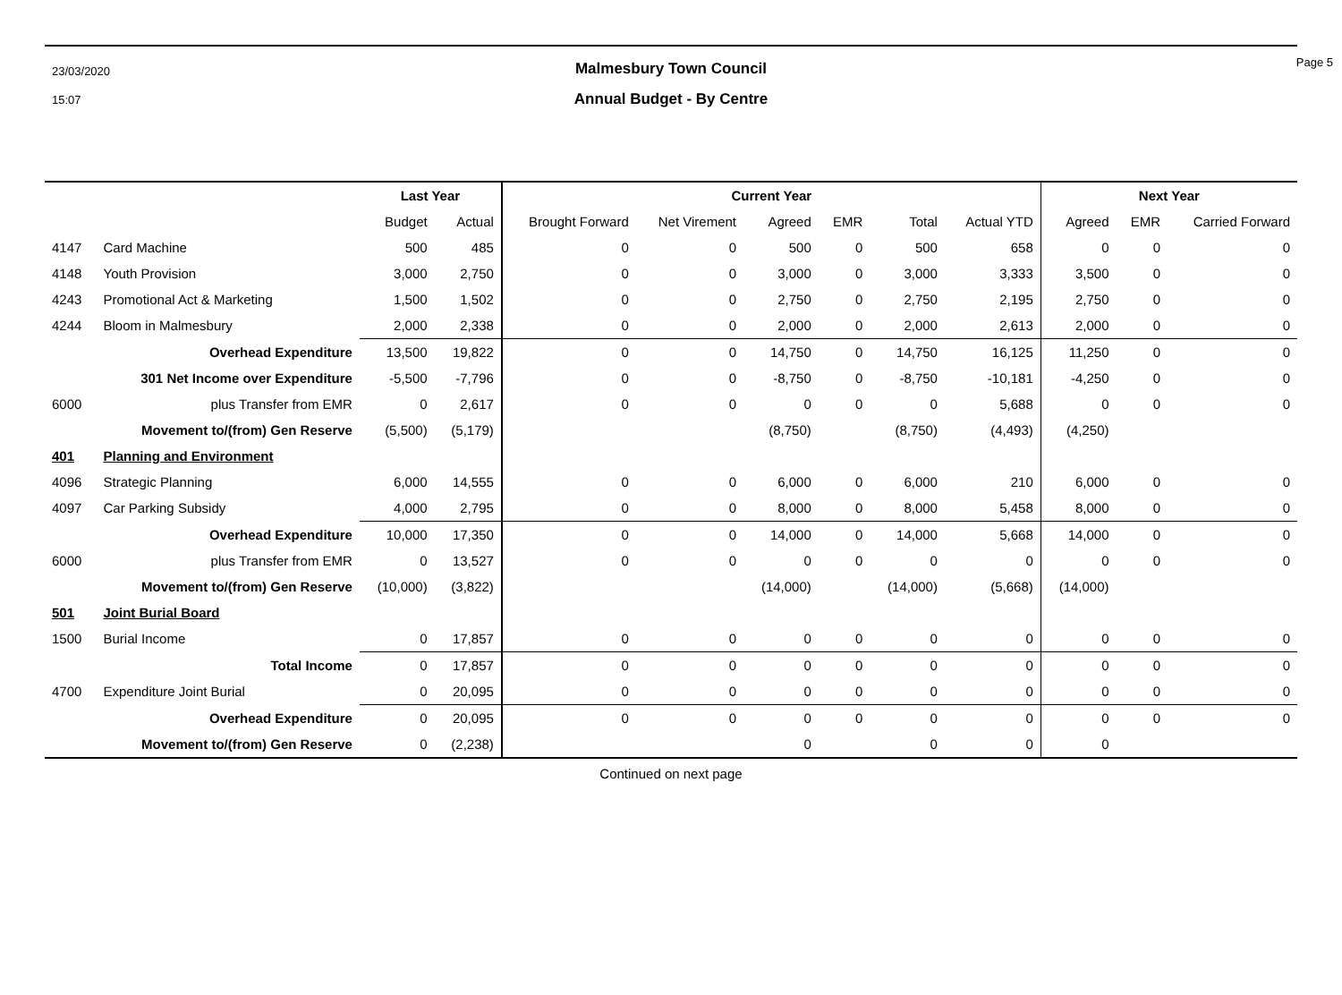23/03/2020
15:07
Malmesbury Town Council
Annual Budget - By Centre
Page 5
| | | Last Year | | Current Year | | | | | | Next Year | | |
| --- | --- | --- | --- | --- | --- | --- | --- | --- | --- | --- | --- | --- |
| | | Budget | Actual | Brought Forward | Net Virement | Agreed | EMR | Total | Actual YTD | Agreed | EMR | Carried Forward |
| 4147 | Card Machine | 500 | 485 | 0 | 0 | 500 | 0 | 500 | 658 | 0 | 0 | 0 |
| 4148 | Youth Provision | 3,000 | 2,750 | 0 | 0 | 3,000 | 0 | 3,000 | 3,333 | 3,500 | 0 | 0 |
| 4243 | Promotional Act & Marketing | 1,500 | 1,502 | 0 | 0 | 2,750 | 0 | 2,750 | 2,195 | 2,750 | 0 | 0 |
| 4244 | Bloom in Malmesbury | 2,000 | 2,338 | 0 | 0 | 2,000 | 0 | 2,000 | 2,613 | 2,000 | 0 | 0 |
| | Overhead Expenditure | 13,500 | 19,822 | 0 | 0 | 14,750 | 0 | 14,750 | 16,125 | 11,250 | 0 | 0 |
| | 301 Net Income over Expenditure | -5,500 | -7,796 | 0 | 0 | -8,750 | 0 | -8,750 | -10,181 | -4,250 | 0 | 0 |
| 6000 | plus Transfer from EMR | 0 | 2,617 | 0 | 0 | 0 | 0 | 0 | 5,688 | 0 | 0 | 0 |
| | Movement to/(from) Gen Reserve | (5,500) | (5,179) | | | (8,750) | | (8,750) | (4,493) | (4,250) | | |
| 401 | Planning and Environment | | | | | | | | | | | |
| 4096 | Strategic Planning | 6,000 | 14,555 | 0 | 0 | 6,000 | 0 | 6,000 | 210 | 6,000 | 0 | 0 |
| 4097 | Car Parking Subsidy | 4,000 | 2,795 | 0 | 0 | 8,000 | 0 | 8,000 | 5,458 | 8,000 | 0 | 0 |
| | Overhead Expenditure | 10,000 | 17,350 | 0 | 0 | 14,000 | 0 | 14,000 | 5,668 | 14,000 | 0 | 0 |
| 6000 | plus Transfer from EMR | 0 | 13,527 | 0 | 0 | 0 | 0 | 0 | 0 | 0 | 0 | 0 |
| | Movement to/(from) Gen Reserve | (10,000) | (3,822) | | | (14,000) | | (14,000) | (5,668) | (14,000) | | |
| 501 | Joint Burial Board | | | | | | | | | | | |
| 1500 | Burial Income | 0 | 17,857 | 0 | 0 | 0 | 0 | 0 | 0 | 0 | 0 | 0 |
| | Total Income | 0 | 17,857 | 0 | 0 | 0 | 0 | 0 | 0 | 0 | 0 | 0 |
| 4700 | Expenditure Joint Burial | 0 | 20,095 | 0 | 0 | 0 | 0 | 0 | 0 | 0 | 0 | 0 |
| | Overhead Expenditure | 0 | 20,095 | 0 | 0 | 0 | 0 | 0 | 0 | 0 | 0 | 0 |
| | Movement to/(from) Gen Reserve | 0 | (2,238) | | | 0 | | 0 | 0 | 0 | | |
Continued on next page